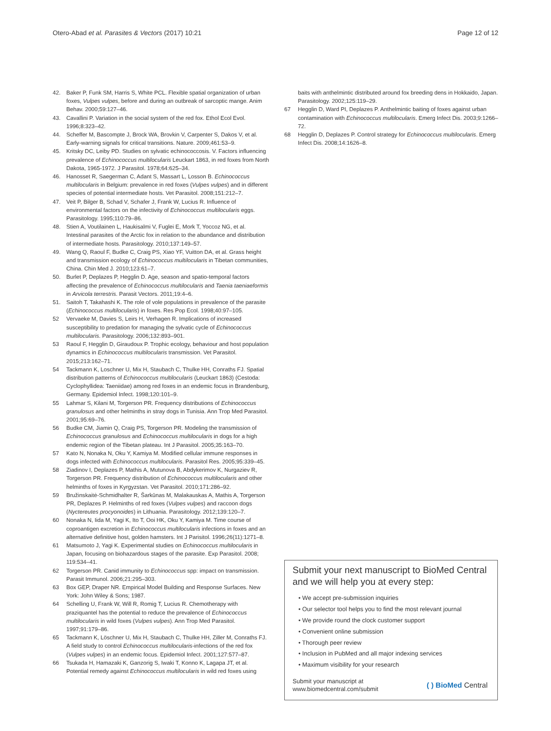Otero-Abad et al. Parasites & Vectors (2017) 10:21
Page 12 of 12
42. Baker P, Funk SM, Harris S, White PCL. Flexible spatial organization of urban foxes, Vulpes vulpes, before and during an outbreak of sarcoptic mange. Anim Behav. 2000;59:127–46.
43. Cavallini P. Variation in the social system of the red fox. Ethol Ecol Evol. 1996;8:323–42.
44. Scheffer M, Bascompte J, Brock WA, Brovkin V, Carpenter S, Dakos V, et al. Early-warning signals for critical transitions. Nature. 2009;461:53–9.
45. Kritsky DC, Leiby PD. Studies on sylvatic echinococcosis. V. Factors influencing prevalence of Echinococcus multilocularis Leuckart 1863, in red foxes from North Dakota, 1965-1972. J Parasitol. 1978;64:625–34.
46. Hanosset R, Saegerman C, Adant S, Massart L, Losson B. Echinococcus multilocularis in Belgium: prevalence in red foxes (Vulpes vulpes) and in different species of potential intermediate hosts. Vet Parasitol. 2008;151:212–7.
47. Veit P, Bilger B, Schad V, Schafer J, Frank W, Lucius R. Influence of environmental factors on the infectivity of Echinococcus multilocularis eggs. Parasitology. 1995;110:79–86.
48. Stien A, Voutilainen L, Haukisalmi V, Fuglei E, Mork T, Yoccoz NG, et al. Intestinal parasites of the Arctic fox in relation to the abundance and distribution of intermediate hosts. Parasitology. 2010;137:149–57.
49. Wang Q, Raoul F, Budke C, Craig PS, Xiao YF, Vuitton DA, et al. Grass height and transmission ecology of Echinococcus multilocularis in Tibetan communities, China. Chin Med J. 2010;123:61–7.
50. Burlet P, Deplazes P, Hegglin D. Age, season and spatio-temporal factors affecting the prevalence of Echinococcus multilocularis and Taenia taeniaeformis in Arvicola terrestris. Parasit Vectors. 2011;19:4–6.
51. Saitoh T, Takahashi K. The role of vole populations in prevalence of the parasite (Echinococcus multilocularis) in foxes. Res Pop Ecol. 1998;40:97–105.
52 Vervaeke M, Davies S, Leirs H, Verhagen R. Implications of increased susceptibility to predation for managing the sylvatic cycle of Echinococcus multilocularis. Parasitology. 2006;132:893–901.
53 Raoul F, Hegglin D, Giraudoux P. Trophic ecology, behaviour and host population dynamics in Echinococcus multilocularis transmission. Vet Parasitol. 2015;213:162–71.
54 Tackmann K, Loschner U, Mix H, Staubach C, Thulke HH, Conraths FJ. Spatial distribution patterns of Echinococcus multilocularis (Leuckart 1863) (Cestoda: Cyclophyllidea: Taeniidae) among red foxes in an endemic focus in Brandenburg, Germany. Epidemiol Infect. 1998;120:101–9.
55 Lahmar S, Kilani M, Torgerson PR. Frequency distributions of Echinococcus granulosus and other helminths in stray dogs in Tunisia. Ann Trop Med Parasitol. 2001;95:69–76.
56 Budke CM, Jiamin Q, Craig PS, Torgerson PR. Modeling the transmission of Echinococcus granulosus and Echinococcus multilocularis in dogs for a high endemic region of the Tibetan plateau. Int J Parasitol. 2005;35:163–70.
57 Kato N, Nonaka N, Oku Y, Kamiya M. Modified cellular immune responses in dogs infected with Echinococcus multilocularis. Parasitol Res. 2005;95:339–45.
58 Ziadinov I, Deplazes P, Mathis A, Mutunova B, Abdykerimov K, Nurgaziev R, Torgerson PR. Frequency distribution of Echinococcus multilocularis and other helminths of foxes in Kyrgyzstan. Vet Parasitol. 2010;171:286–92.
59 Bružinskaitė-Schmidhalter R, Šarkūnas M, Malakauskas A, Mathis A, Torgerson PR, Deplazes P. Helminths of red foxes (Vulpes vulpes) and raccoon dogs (Nyctereutes procyonoides) in Lithuania. Parasitology. 2012;139:120–7.
60 Nonaka N, Iida M, Yagi K, Ito T, Ooi HK, Oku Y, Kamiya M. Time course of coproantigen excretion in Echinococcus multilocularis infections in foxes and an alternative definitive host, golden hamsters. Int J Parisitol. 1996;26(11):1271–8.
61 Matsumoto J, Yagi K. Experimental studies on Echinococcus multilocularis in Japan, focusing on biohazardous stages of the parasite. Exp Parasitol. 2008; 119:534–41.
62 Torgerson PR. Canid immunity to Echinococcus spp: impact on transmission. Parasit Immunol. 2006;21:295–303.
63 Box GEP, Draper NR. Empirical Model Building and Response Surfaces. New York: John Wiley & Sons; 1987.
64 Schelling U, Frank W, Will R, Romig T, Lucius R. Chemotherapy with praziquantel has the potential to reduce the prevalence of Echinococcus multilocularis in wild foxes (Vulpes vulpes). Ann Trop Med Parasitol. 1997;91:179–86.
65 Tackmann K, Löschner U, Mix H, Staubach C, Thulke HH, Ziller M, Conraths FJ. A field study to control Echinococcus multilocularis-infections of the red fox (Vulpes vulpes) in an endemic focus. Epidemiol Infect. 2001;127:577–87.
66 Tsukada H, Hamazaki K, Ganzorig S, Iwaki T, Konno K, Lagapa JT, et al. Potential remedy against Echinococcus multilocularis in wild red foxes using
baits with anthelmintic distributed around fox breeding dens in Hokkaido, Japan. Parasitology. 2002;125:119–29.
67 Hegglin D, Ward PI, Deplazes P. Anthelmintic baiting of foxes against urban contamination with Echinococcus multilocularis. Emerg Infect Dis. 2003;9:1266–72.
68 Hegglin D, Deplazes P. Control strategy for Echinococcus multilocularis. Emerg Infect Dis. 2008;14:1626–8.
Submit your next manuscript to BioMed Central and we will help you at every step:
• We accept pre-submission inquiries
• Our selector tool helps you to find the most relevant journal
• We provide round the clock customer support
• Convenient online submission
• Thorough peer review
• Inclusion in PubMed and all major indexing services
• Maximum visibility for your research
Submit your manuscript at
www.biomedcentral.com/submit
( ) BioMed Central